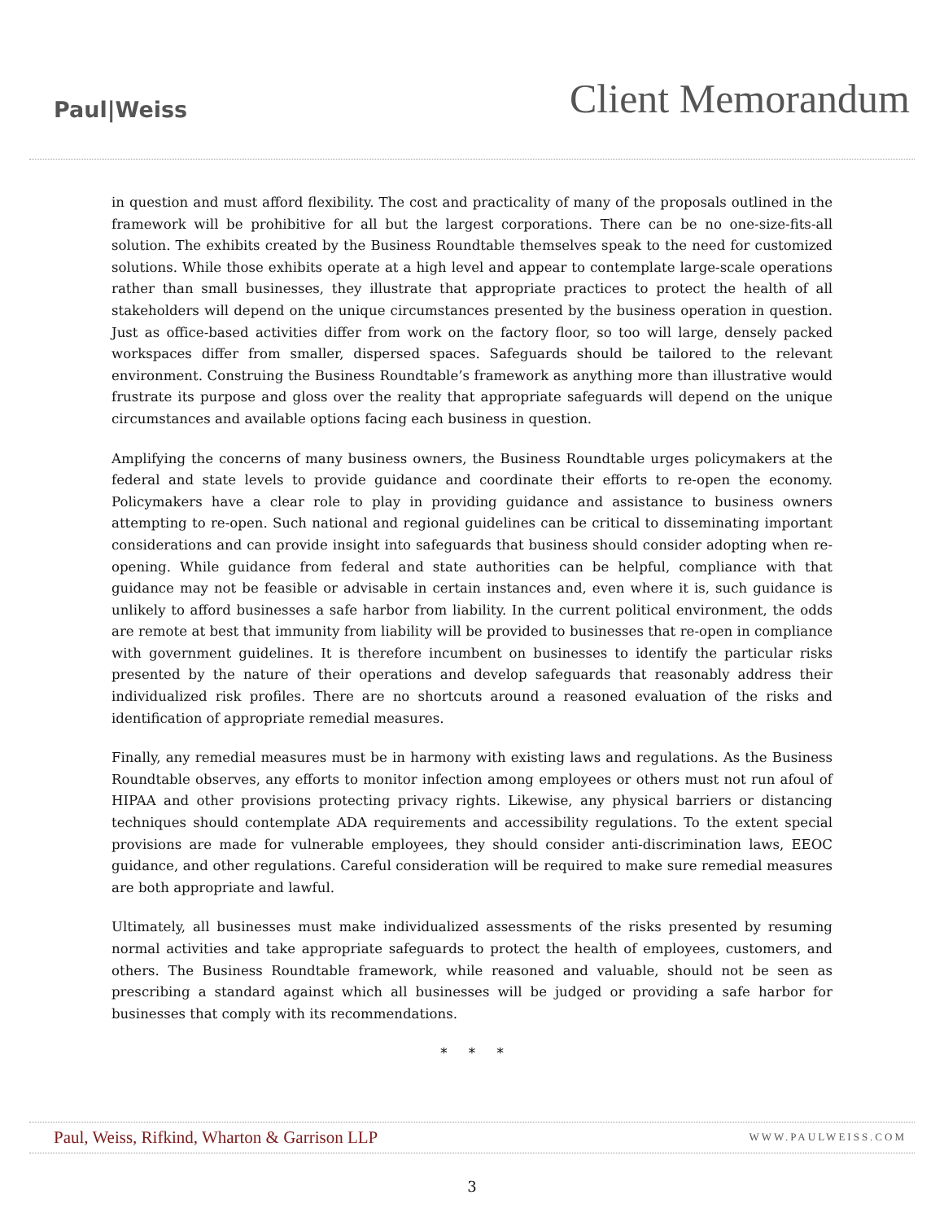Paul|Weiss
Client Memorandum
in question and must afford flexibility. The cost and practicality of many of the proposals outlined in the framework will be prohibitive for all but the largest corporations. There can be no one-size-fits-all solution. The exhibits created by the Business Roundtable themselves speak to the need for customized solutions. While those exhibits operate at a high level and appear to contemplate large-scale operations rather than small businesses, they illustrate that appropriate practices to protect the health of all stakeholders will depend on the unique circumstances presented by the business operation in question. Just as office-based activities differ from work on the factory floor, so too will large, densely packed workspaces differ from smaller, dispersed spaces. Safeguards should be tailored to the relevant environment. Construing the Business Roundtable’s framework as anything more than illustrative would frustrate its purpose and gloss over the reality that appropriate safeguards will depend on the unique circumstances and available options facing each business in question.
Amplifying the concerns of many business owners, the Business Roundtable urges policymakers at the federal and state levels to provide guidance and coordinate their efforts to re-open the economy. Policymakers have a clear role to play in providing guidance and assistance to business owners attempting to re-open. Such national and regional guidelines can be critical to disseminating important considerations and can provide insight into safeguards that business should consider adopting when re-opening. While guidance from federal and state authorities can be helpful, compliance with that guidance may not be feasible or advisable in certain instances and, even where it is, such guidance is unlikely to afford businesses a safe harbor from liability. In the current political environment, the odds are remote at best that immunity from liability will be provided to businesses that re-open in compliance with government guidelines. It is therefore incumbent on businesses to identify the particular risks presented by the nature of their operations and develop safeguards that reasonably address their individualized risk profiles. There are no shortcuts around a reasoned evaluation of the risks and identification of appropriate remedial measures.
Finally, any remedial measures must be in harmony with existing laws and regulations. As the Business Roundtable observes, any efforts to monitor infection among employees or others must not run afoul of HIPAA and other provisions protecting privacy rights. Likewise, any physical barriers or distancing techniques should contemplate ADA requirements and accessibility regulations. To the extent special provisions are made for vulnerable employees, they should consider anti-discrimination laws, EEOC guidance, and other regulations. Careful consideration will be required to make sure remedial measures are both appropriate and lawful.
Ultimately, all businesses must make individualized assessments of the risks presented by resuming normal activities and take appropriate safeguards to protect the health of employees, customers, and others. The Business Roundtable framework, while reasoned and valuable, should not be seen as prescribing a standard against which all businesses will be judged or providing a safe harbor for businesses that comply with its recommendations.
* * *
Paul, Weiss, Rifkind, Wharton & Garrison LLP
WWW.PAULWEISS.COM
3